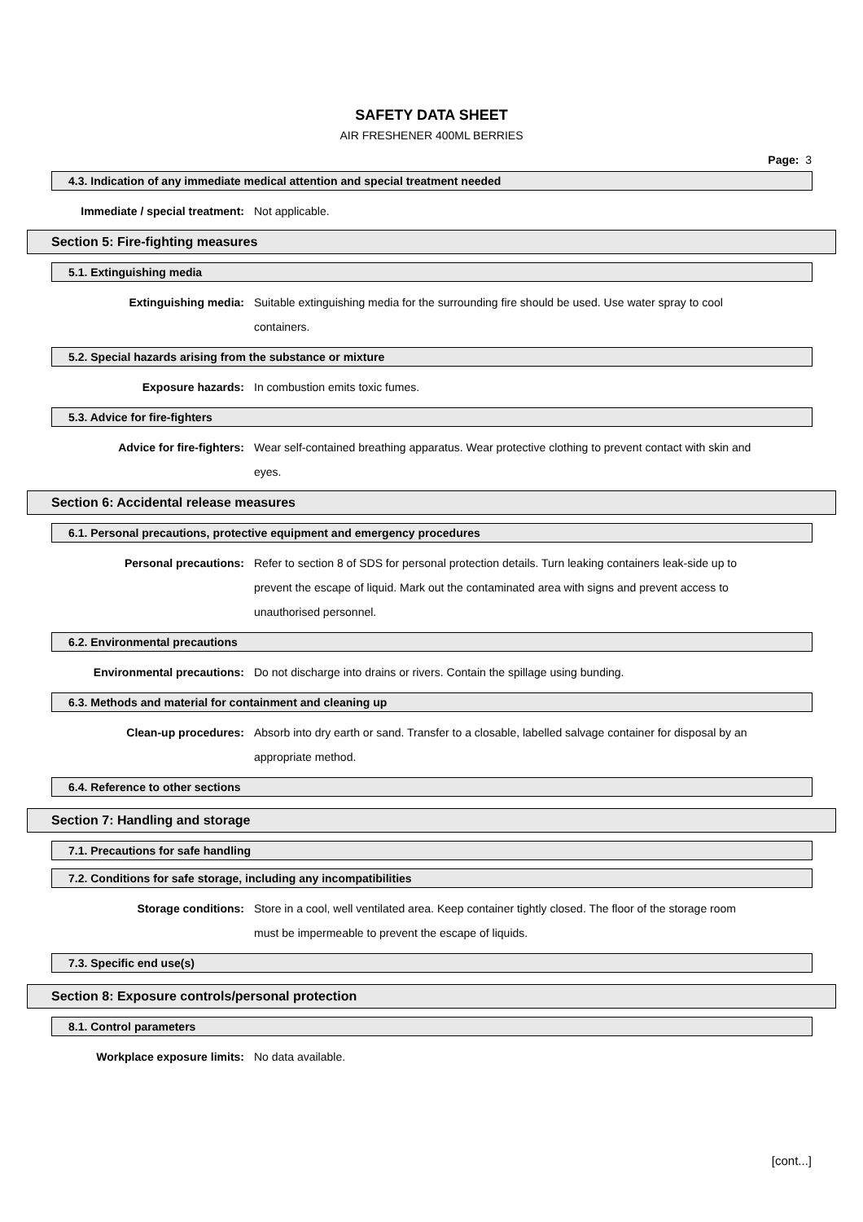SAFETY DATA SHEET
AIR FRESHENER 400ML BERRIES
Page: 3
4.3. Indication of any immediate medical attention and special treatment needed
Immediate / special treatment: Not applicable.
Section 5: Fire-fighting measures
5.1. Extinguishing media
Extinguishing media: Suitable extinguishing media for the surrounding fire should be used. Use water spray to cool containers.
5.2. Special hazards arising from the substance or mixture
Exposure hazards: In combustion emits toxic fumes.
5.3. Advice for fire-fighters
Advice for fire-fighters: Wear self-contained breathing apparatus. Wear protective clothing to prevent contact with skin and eyes.
Section 6: Accidental release measures
6.1. Personal precautions, protective equipment and emergency procedures
Personal precautions: Refer to section 8 of SDS for personal protection details. Turn leaking containers leak-side up to prevent the escape of liquid. Mark out the contaminated area with signs and prevent access to unauthorised personnel.
6.2. Environmental precautions
Environmental precautions: Do not discharge into drains or rivers. Contain the spillage using bunding.
6.3. Methods and material for containment and cleaning up
Clean-up procedures: Absorb into dry earth or sand. Transfer to a closable, labelled salvage container for disposal by an appropriate method.
6.4. Reference to other sections
Section 7: Handling and storage
7.1. Precautions for safe handling
7.2. Conditions for safe storage, including any incompatibilities
Storage conditions: Store in a cool, well ventilated area. Keep container tightly closed. The floor of the storage room must be impermeable to prevent the escape of liquids.
7.3. Specific end use(s)
Section 8: Exposure controls/personal protection
8.1. Control parameters
Workplace exposure limits: No data available.
[cont...]